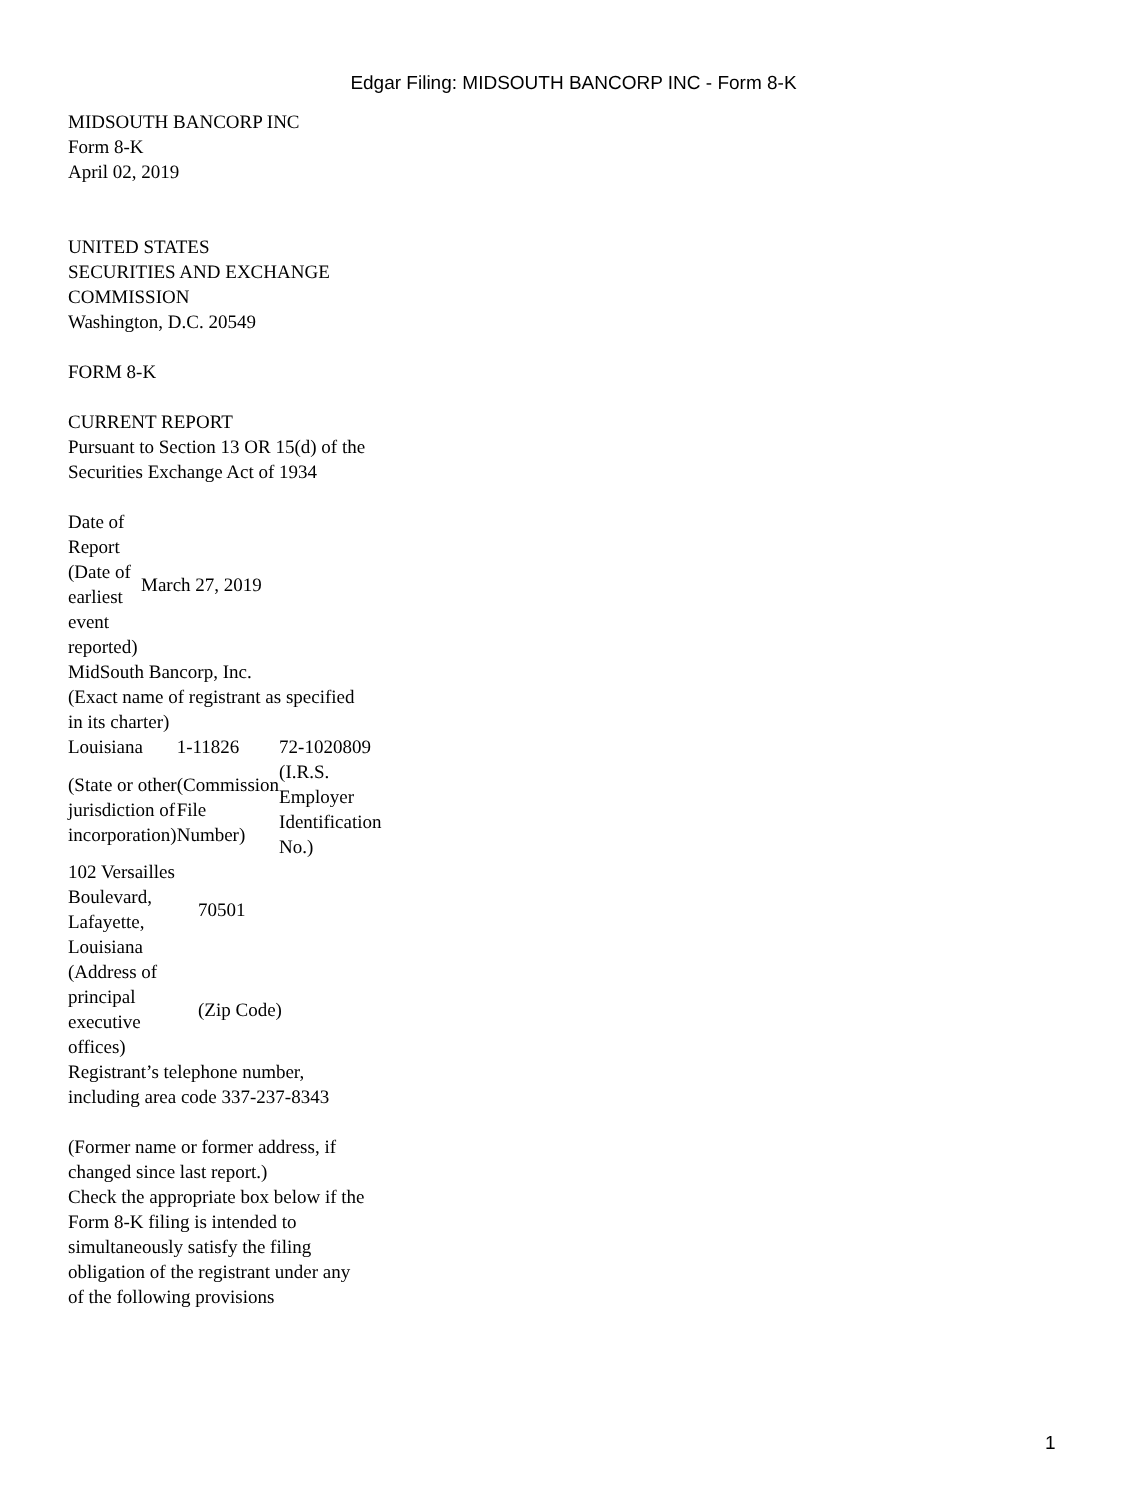Edgar Filing: MIDSOUTH BANCORP INC - Form 8-K
MIDSOUTH BANCORP INC
Form 8-K
April 02, 2019
UNITED STATES
SECURITIES AND EXCHANGE COMMISSION
Washington, D.C. 20549
FORM 8-K
CURRENT REPORT
Pursuant to Section 13 OR 15(d) of the Securities Exchange Act of 1934
| Date of Report (Date of earliest event reported) | March 27, 2019 |
MidSouth Bancorp, Inc.
(Exact name of registrant as specified in its charter)
| Louisiana | 1-11826 | 72-1020809 |
| (State or other jurisdiction of incorporation) | (Commission File Number) | (I.R.S. Employer Identification No.) |
| 102 Versailles Boulevard, Lafayette, Louisiana | 70501 |
| (Address of principal executive offices) | (Zip Code) |
Registrant’s telephone number, including area code 337-237-8343
(Former name or former address, if changed since last report.)
Check the appropriate box below if the Form 8-K filing is intended to simultaneously satisfy the filing obligation of the registrant under any of the following provisions
1